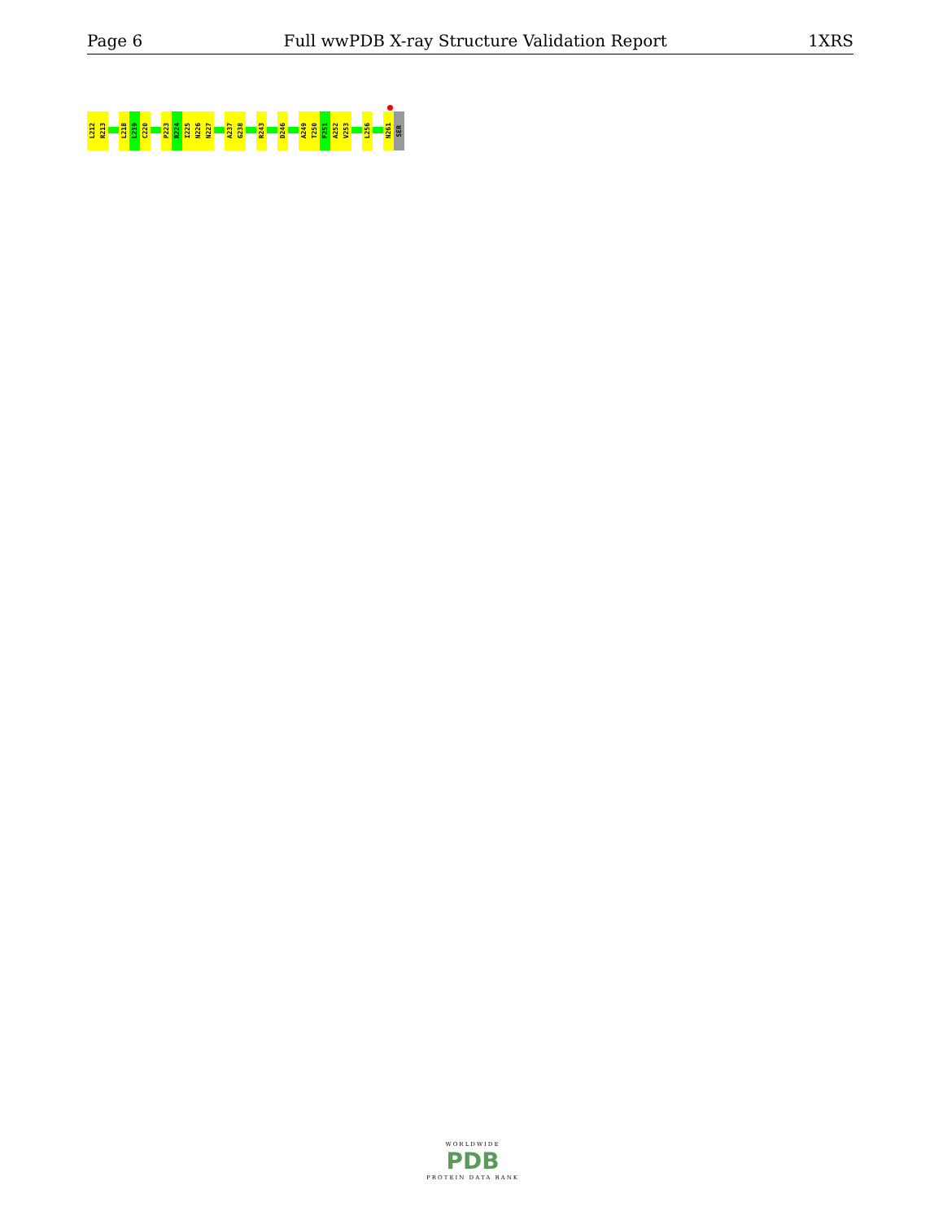Page 6 Full wwPDB X-ray Structure Validation Report 1XRS
L212
R213
L218
L219
C220
P223
R224
I225
N226
N227
A237
G238
R243
D246
A249
T250
F251
A252
V253
L256
N261
SER
WORLDWIDE
PDB
PROTEIN DATA BANK